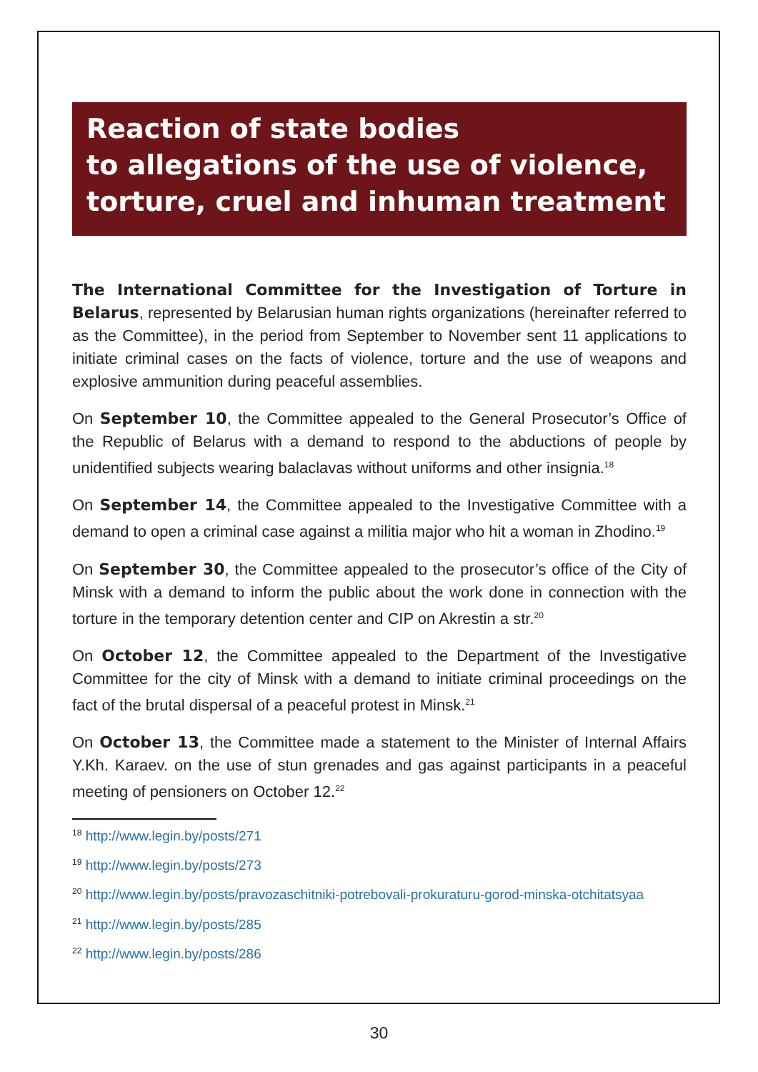Reaction of state bodies
to allegations of the use of violence,
torture, cruel and inhuman treatment
The International Committee for the Investigation of Torture in Belarus, represented by Belarusian human rights organizations (hereinafter referred to as the Committee), in the period from September to November sent 11 applications to initiate criminal cases on the facts of violence, torture and the use of weapons and explosive ammunition during peaceful assemblies.
On September 10, the Committee appealed to the General Prosecutor’s Office of the Republic of Belarus with a demand to respond to the abductions of people by unidentified subjects wearing balaclavas without uniforms and other insignia.<sup>18</sup>
On September 14, the Committee appealed to the Investigative Committee with a demand to open a criminal case against a militia major who hit a woman in Zhodino.<sup>19</sup>
On September 30, the Committee appealed to the prosecutor’s office of the City of Minsk with a demand to inform the public about the work done in connection with the torture in the temporary detention center and CIP on Akrestin a str.<sup>20</sup>
On October 12, the Committee appealed to the Department of the Investigative Committee for the city of Minsk with a demand to initiate criminal proceedings on the fact of the brutal dispersal of a peaceful protest in Minsk.<sup>21</sup>
On October 13, the Committee made a statement to the Minister of Internal Affairs Y.Kh. Karaev. on the use of stun grenades and gas against participants in a peaceful meeting of pensioners on October 12.<sup>22</sup>
<sup>18</sup> http://www.legin.by/posts/271
<sup>19</sup> http://www.legin.by/posts/273
<sup>20</sup> http://www.legin.by/posts/pravozaschitniki-potrebovali-prokuraturu-gorod-minska-otchitatsyaa
<sup>21</sup> http://www.legin.by/posts/285
<sup>22</sup> http://www.legin.by/posts/286
30